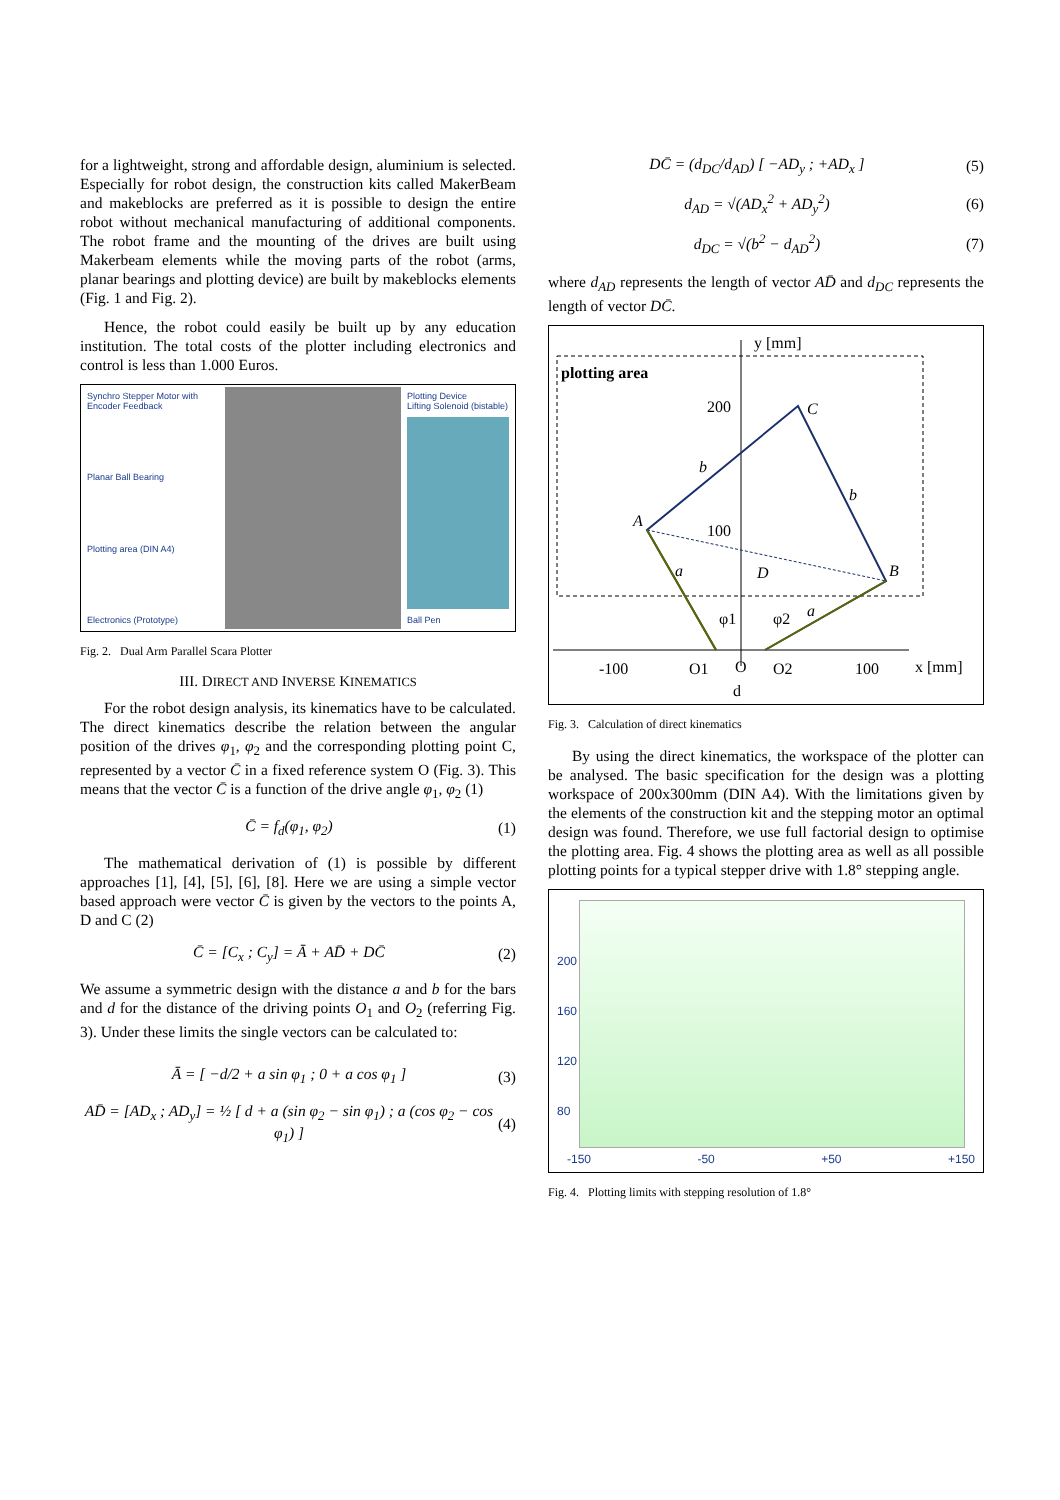for a lightweight, strong and affordable design, aluminium is selected. Especially for robot design, the construction kits called MakerBeam and makeblocks are preferred as it is possible to design the entire robot without mechanical manufacturing of additional components. The robot frame and the mounting of the drives are built using Makerbeam elements while the moving parts of the robot (arms, planar bearings and plotting device) are built by makeblocks elements (Fig. 1 and Fig. 2).
Hence, the robot could easily be built up by any education institution. The total costs of the plotter including electronics and control is less than 1.000 Euros.
Synchro Stepper Motor with Encoder Feedback
Planar Ball Bearing
Plotting area (DIN A4)
Electronics (Prototype)
Plotting Device
Lifting Solenoid (bistable)
Ball Pen
Fig. 2. Dual Arm Parallel Scara Plotter
III. DIRECT AND INVERSE KINEMATICS
For the robot design analysis, its kinematics have to be calculated. The direct kinematics describe the relation between the angular position of the drives φ<sub>1</sub>, φ<sub>2</sub> and the corresponding plotting point C, represented by a vector C̄ in a fixed reference system O (Fig. 3). This means that the vector C̄ is a function of the drive angle φ<sub>1</sub>, φ<sub>2</sub> (1)
C̄ = f<sub>d</sub>(φ<sub>1</sub>, φ<sub>2</sub>) (1)
The mathematical derivation of (1) is possible by different approaches [1], [4], [5], [6], [8]. Here we are using a simple vector based approach were vector C̄ is given by the vectors to the points A, D and C (2)
C̄ = [C<sub>x</sub> ; C<sub>y</sub>] = Ā + AD̄ + DC̄ (2)
We assume a symmetric design with the distance a and b for the bars and d for the distance of the driving points O<sub>1</sub> and O<sub>2</sub> (referring Fig. 3). Under these limits the single vectors can be calculated to:
Ā = [ −d/2 + a sin φ<sub>1</sub> ; 0 + a cos φ<sub>1</sub> ] (3)
AD̄ = [AD<sub>x</sub> ; AD<sub>y</sub>] = ½ [ d + a (sin φ<sub>2</sub> − sin φ<sub>1</sub>) ; a (cos φ<sub>2</sub> − cos φ<sub>1</sub>) ] (4)
DC̄ = (d<sub>DC</sub>/d<sub>AD</sub>) [ −AD<sub>y</sub> ; +AD<sub>x</sub> ] (5)
d<sub>AD</sub> = √(AD<sub>x</sub><sup>2</sup> + AD<sub>y</sub><sup>2</sup>) (6)
d<sub>DC</sub> = √(b<sup>2</sup> − d<sub>AD</sub><sup>2</sup>) (7)
where d<sub>AD</sub> represents the length of vector AD̄ and d<sub>DC</sub> represents the length of vector DC̄.
y [mm]
plotting area
200
100
C
b
b
A
B
D
a
a
φ1
φ2
-100
O1
O
O2
d
100
x [mm]
Fig. 3. Calculation of direct kinematics
By using the direct kinematics, the workspace of the plotter can be analysed. The basic specification for the design was a plotting workspace of 200x300mm (DIN A4). With the limitations given by the elements of the construction kit and the stepping motor an optimal design was found. Therefore, we use full factorial design to optimise the plotting area. Fig. 4 shows the plotting area as well as all possible plotting points for a typical stepper drive with 1.8° stepping angle.
200
160
120
80
-150 -50 +50 +150
Fig. 4. Plotting limits with stepping resolution of 1.8°